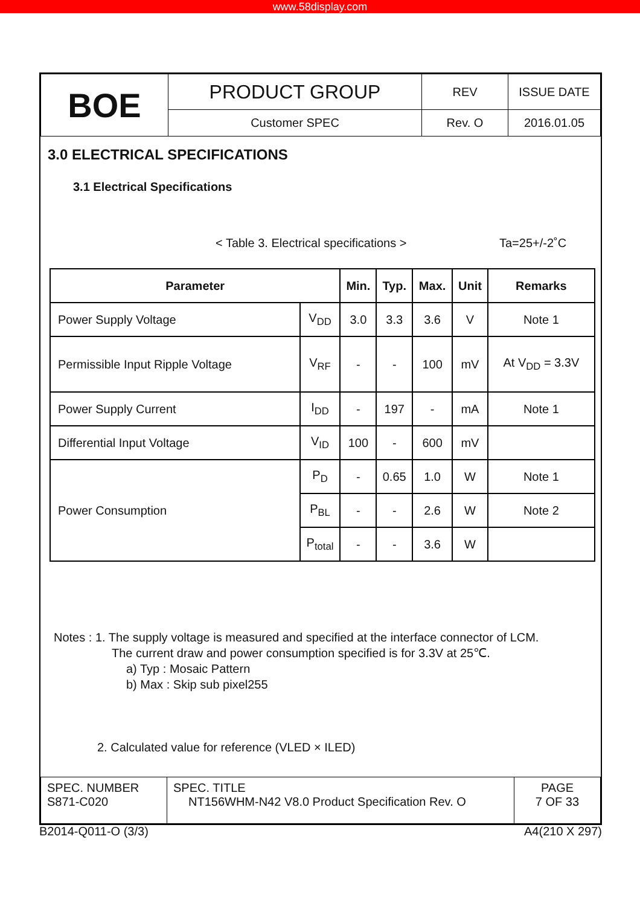www.58display.com
| BOE | PRODUCT GROUP | REV | ISSUE DATE |
| | Customer SPEC | Rev. O | 2016.01.05 |
3.0 ELECTRICAL SPECIFICATIONS
3.1 Electrical Specifications
< Table 3. Electrical specifications > Ta=25+/-2˚C
| Parameter | | Min. | Typ. | Max. | Unit | Remarks |
| --- | --- | --- | --- | --- | --- | --- |
| Power Supply Voltage | V<sub>DD</sub> | 3.0 | 3.3 | 3.6 | V | Note 1 |
| Permissible Input Ripple Voltage | V<sub>RF</sub> | - | - | 100 | mV | At V<sub>DD</sub> = 3.3V |
| Power Supply Current | I<sub>DD</sub> | - | 197 | - | mA | Note 1 |
| Differential Input Voltage | V<sub>ID</sub> | 100 | - | 600 | mV | |
| Power Consumption | P<sub>D</sub> | - | 0.65 | 1.0 | W | Note 1 |
| | P<sub>BL</sub> | - | - | 2.6 | W | Note 2 |
| | P<sub>total</sub> | - | - | 3.6 | W | |
Notes : 1. The supply voltage is measured and specified at the interface connector of LCM.
The current draw and power consumption specified is for 3.3V at 25℃.
a) Typ : Mosaic Pattern
b) Max : Skip sub pixel255
2. Calculated value for reference (VLED × ILED)
| SPEC. NUMBER S871-C020 | SPEC. TITLE NT156WHM-N42 V8.0 Product Specification Rev. O | PAGE 7 OF 33 |
B2014-Q011-O (3/3) A4(210 X 297)